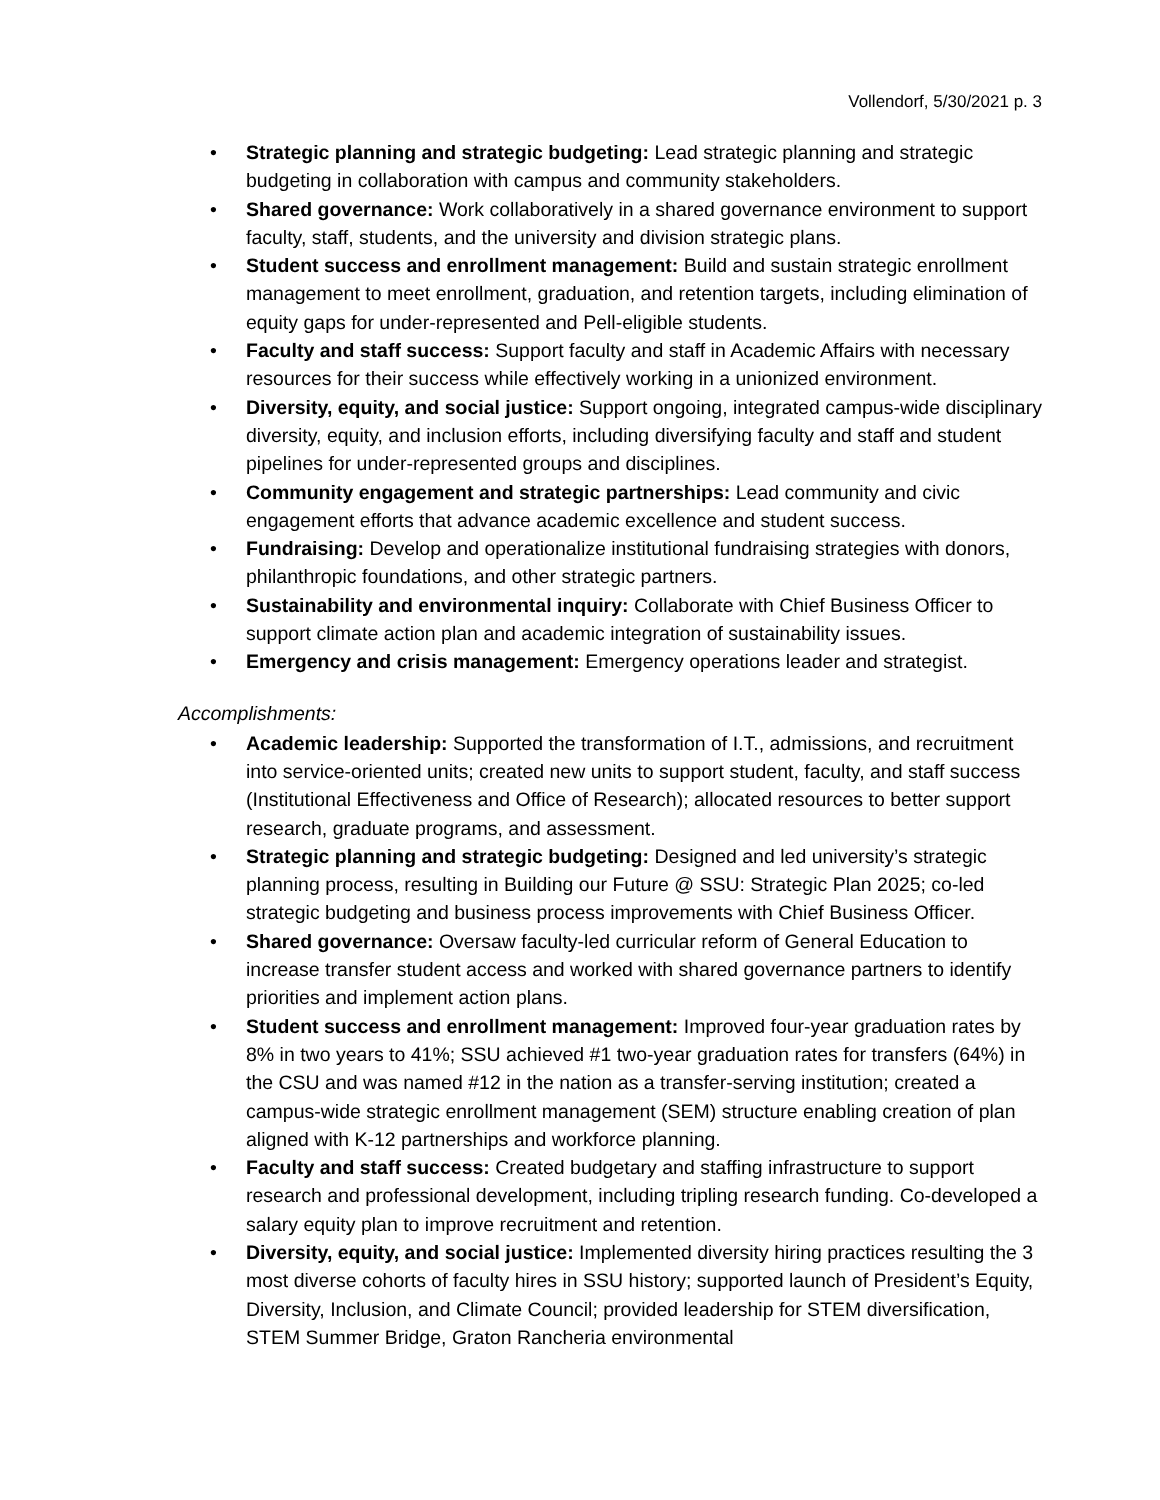Vollendorf, 5/30/2021 p. 3
• Strategic planning and strategic budgeting: Lead strategic planning and strategic budgeting in collaboration with campus and community stakeholders.
• Shared governance: Work collaboratively in a shared governance environment to support faculty, staff, students, and the university and division strategic plans.
• Student success and enrollment management: Build and sustain strategic enrollment management to meet enrollment, graduation, and retention targets, including elimination of equity gaps for under-represented and Pell-eligible students.
• Faculty and staff success: Support faculty and staff in Academic Affairs with necessary resources for their success while effectively working in a unionized environment.
• Diversity, equity, and social justice: Support ongoing, integrated campus-wide disciplinary diversity, equity, and inclusion efforts, including diversifying faculty and staff and student pipelines for under-represented groups and disciplines.
• Community engagement and strategic partnerships: Lead community and civic engagement efforts that advance academic excellence and student success.
• Fundraising: Develop and operationalize institutional fundraising strategies with donors, philanthropic foundations, and other strategic partners.
• Sustainability and environmental inquiry: Collaborate with Chief Business Officer to support climate action plan and academic integration of sustainability issues.
• Emergency and crisis management: Emergency operations leader and strategist.
Accomplishments:
• Academic leadership: Supported the transformation of I.T., admissions, and recruitment into service-oriented units; created new units to support student, faculty, and staff success (Institutional Effectiveness and Office of Research); allocated resources to better support research, graduate programs, and assessment.
• Strategic planning and strategic budgeting: Designed and led university’s strategic planning process, resulting in Building our Future @ SSU: Strategic Plan 2025; co-led strategic budgeting and business process improvements with Chief Business Officer.
• Shared governance: Oversaw faculty-led curricular reform of General Education to increase transfer student access and worked with shared governance partners to identify priorities and implement action plans.
• Student success and enrollment management: Improved four-year graduation rates by 8% in two years to 41%; SSU achieved #1 two-year graduation rates for transfers (64%) in the CSU and was named #12 in the nation as a transfer-serving institution; created a campus-wide strategic enrollment management (SEM) structure enabling creation of plan aligned with K-12 partnerships and workforce planning.
• Faculty and staff success: Created budgetary and staffing infrastructure to support research and professional development, including tripling research funding. Co-developed a salary equity plan to improve recruitment and retention.
• Diversity, equity, and social justice: Implemented diversity hiring practices resulting the 3 most diverse cohorts of faculty hires in SSU history; supported launch of President’s Equity, Diversity, Inclusion, and Climate Council; provided leadership for STEM diversification, STEM Summer Bridge, Graton Rancheria environmental